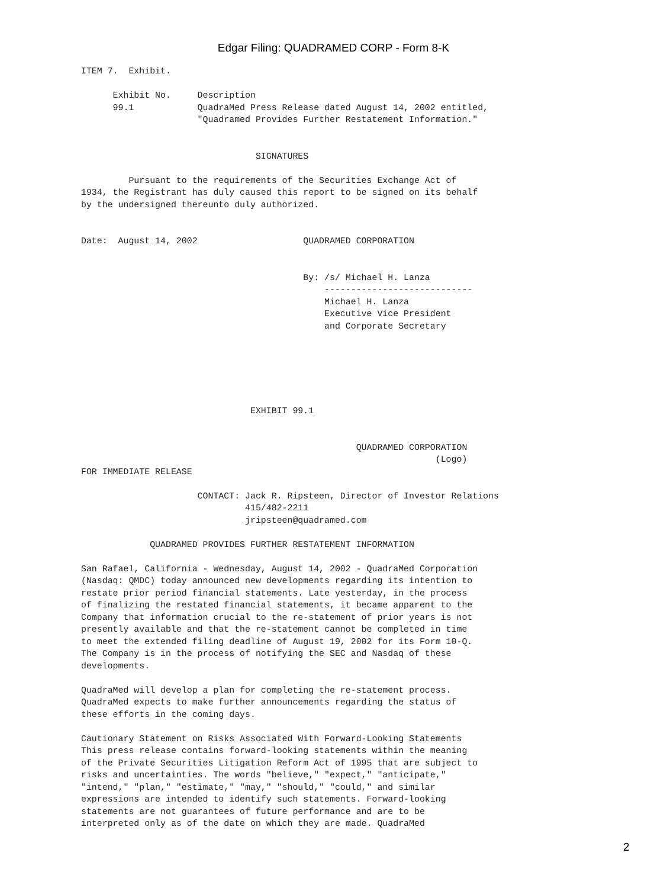Edgar Filing: QUADRAMED CORP - Form 8-K
ITEM 7.  Exhibit.

      Exhibit No.     Description
      99.1            QuadraMed Press Release dated August 14, 2002 entitled,
                      "Quadramed Provides Further Restatement Information."


                                 SIGNATURES

         Pursuant to the requirements of the Securities Exchange Act of
1934, the Registrant has duly caused this report to be signed on its behalf
by the undersigned thereunto duly authorized.


Date:  August 14, 2002                    QUADRAMED CORPORATION


                                          By: /s/ Michael H. Lanza
                                              ----------------------------
                                              Michael H. Lanza
                                              Executive Vice President
                                              and Corporate Secretary






                                EXHIBIT 99.1


                                                    QUADRAMED CORPORATION
                                                                   (Logo)
FOR IMMEDIATE RELEASE

                      CONTACT: Jack R. Ripsteen, Director of Investor Relations
                               415/482-2211
                               jripsteen@quadramed.com

             QUADRAMED PROVIDES FURTHER RESTATEMENT INFORMATION

San Rafael, California - Wednesday, August 14, 2002 - QuadraMed Corporation
(Nasdaq: QMDC) today announced new developments regarding its intention to
restate prior period financial statements. Late yesterday, in the process
of finalizing the restated financial statements, it became apparent to the
Company that information crucial to the re-statement of prior years is not
presently available and that the re-statement cannot be completed in time
to meet the extended filing deadline of August 19, 2002 for its Form 10-Q.
The Company is in the process of notifying the SEC and Nasdaq of these
developments.

QuadraMed will develop a plan for completing the re-statement process.
QuadraMed expects to make further announcements regarding the status of
these efforts in the coming days.

Cautionary Statement on Risks Associated With Forward-Looking Statements
This press release contains forward-looking statements within the meaning
of the Private Securities Litigation Reform Act of 1995 that are subject to
risks and uncertainties. The words "believe," "expect," "anticipate,"
"intend," "plan," "estimate," "may," "should," "could," and similar
expressions are intended to identify such statements. Forward-looking
statements are not guarantees of future performance and are to be
interpreted only as of the date on which they are made. QuadraMed
2